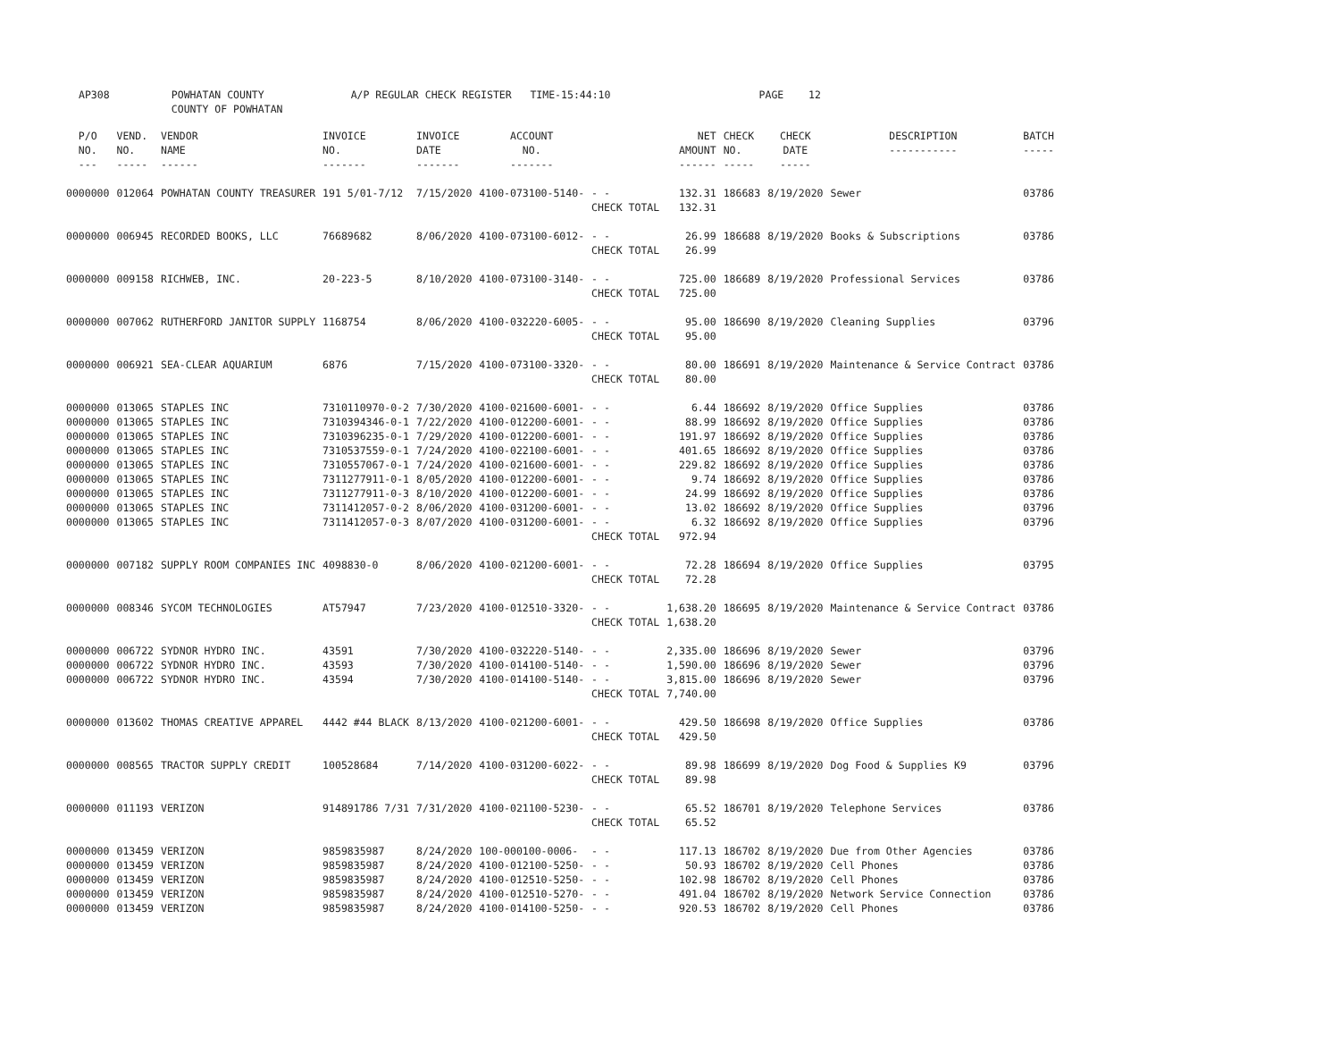AP308 POWHATAN COUNTY A/P REGULAR CHECK REGISTER TIME-15:44:10 PAGE 12 COUNTY OF POWHATAN
| P/O NO. --- | VEND. NO. ----- | VENDOR NAME ------ | INVOICE NO. ------- | INVOICE DATE ------- | ACCOUNT NO. ------- | | NET AMOUNT ------ | CHECK NO. ----- | CHECK DATE ----- | DESCRIPTION ----------- | BATCH ----- |
| --- | --- | --- | --- | --- | --- | --- | --- | --- | --- | --- | --- |
| 0000000 | 012064 | POWHATAN COUNTY TREASURER | 191 5/01-7/12 | 7/15/2020 | 4100-073100-5140- | - - CHECK TOTAL | 132.31 132.31 | 186683 | 8/19/2020 | Sewer | 03786 |
| 0000000 | 006945 | RECORDED BOOKS, LLC | 76689682 | 8/06/2020 | 4100-073100-6012- | - - CHECK TOTAL | 26.99 26.99 | 186688 | 8/19/2020 | Books & Subscriptions | 03786 |
| 0000000 | 009158 | RICHWEB, INC. | 20-223-5 | 8/10/2020 | 4100-073100-3140- | - - CHECK TOTAL | 725.00 725.00 | 186689 | 8/19/2020 | Professional Services | 03786 |
| 0000000 | 007062 | RUTHERFORD JANITOR SUPPLY | 1168754 | 8/06/2020 | 4100-032220-6005- | - - CHECK TOTAL | 95.00 95.00 | 186690 | 8/19/2020 | Cleaning Supplies | 03796 |
| 0000000 | 006921 | SEA-CLEAR AQUARIUM | 6876 | 7/15/2020 | 4100-073100-3320- | - - CHECK TOTAL | 80.00 80.00 | 186691 | 8/19/2020 | Maintenance & Service Contract | 03786 |
| 0000000 0000000 0000000 0000000 0000000 0000000 0000000 0000000 0000000 | 013065 013065 013065 013065 013065 013065 013065 013065 013065 | STAPLES INC STAPLES INC STAPLES INC STAPLES INC STAPLES INC STAPLES INC STAPLES INC STAPLES INC STAPLES INC | 7310110970-0-2 7310394346-0-1 7310396235-0-1 7310537559-0-1 7310557067-0-1 7311277911-0-1 7311277911-0-3 7311412057-0-2 7311412057-0-3 | 7/30/2020 7/22/2020 7/29/2020 7/24/2020 7/24/2020 8/05/2020 8/10/2020 8/06/2020 8/07/2020 | 4100-021600-6001- 4100-012200-6001- 4100-012200-6001- 4100-022100-6001- 4100-021600-6001- 4100-012200-6001- 4100-012200-6001- 4100-031200-6001- 4100-031200-6001- | - - - - - - - - - - - - - - - - - - CHECK TOTAL | 6.44 88.99 191.97 401.65 229.82 9.74 24.99 13.02 6.32 972.94 | 186692 186692 186692 186692 186692 186692 186692 186692 186692 | 8/19/2020 8/19/2020 8/19/2020 8/19/2020 8/19/2020 8/19/2020 8/19/2020 8/19/2020 8/19/2020 | Office Supplies Office Supplies Office Supplies Office Supplies Office Supplies Office Supplies Office Supplies Office Supplies Office Supplies | 03786 03786 03786 03786 03786 03786 03786 03796 03796 |
| 0000000 | 007182 | SUPPLY ROOM COMPANIES INC | 4098830-0 | 8/06/2020 | 4100-021200-6001- | - - CHECK TOTAL | 72.28 72.28 | 186694 | 8/19/2020 | Office Supplies | 03795 |
| 0000000 | 008346 | SYCOM TECHNOLOGIES | AT57947 | 7/23/2020 | 4100-012510-3320- | - - CHECK TOTAL | 1,638.20 1,638.20 | 186695 | 8/19/2020 | Maintenance & Service Contract | 03786 |
| 0000000 0000000 0000000 | 006722 006722 006722 | SYDNOR HYDRO INC. SYDNOR HYDRO INC. SYDNOR HYDRO INC. | 43591 43593 43594 | 7/30/2020 7/30/2020 7/30/2020 | 4100-032220-5140- 4100-014100-5140- 4100-014100-5140- | - - - - - - CHECK TOTAL | 2,335.00 1,590.00 3,815.00 7,740.00 | 186696 186696 186696 | 8/19/2020 8/19/2020 8/19/2020 | Sewer Sewer Sewer | 03796 03796 03796 |
| 0000000 | 013602 | THOMAS CREATIVE APPAREL | 4442 #44 BLACK | 8/13/2020 | 4100-021200-6001- | - - CHECK TOTAL | 429.50 429.50 | 186698 | 8/19/2020 | Office Supplies | 03786 |
| 0000000 | 008565 | TRACTOR SUPPLY CREDIT | 100528684 | 7/14/2020 | 4100-031200-6022- | - - CHECK TOTAL | 89.98 89.98 | 186699 | 8/19/2020 | Dog Food & Supplies K9 | 03796 |
| 0000000 | 011193 | VERIZON | 914891786 7/31 | 7/31/2020 | 4100-021100-5230- | - - CHECK TOTAL | 65.52 65.52 | 186701 | 8/19/2020 | Telephone Services | 03786 |
| 0000000 0000000 0000000 0000000 0000000 | 013459 013459 013459 013459 013459 | VERIZON VERIZON VERIZON VERIZON VERIZON | 9859835987 9859835987 9859835987 9859835987 9859835987 | 8/24/2020 8/24/2020 8/24/2020 8/24/2020 8/24/2020 | 100-000100-0006- 4100-012100-5250- 4100-012510-5250- 4100-012510-5270- 4100-014100-5250- | - - - - - - - - - - | 117.13 50.93 102.98 491.04 920.53 | 186702 186702 186702 186702 186702 | 8/19/2020 8/19/2020 8/19/2020 8/19/2020 8/19/2020 | Due from Other Agencies Cell Phones Cell Phones Network Service Connection Cell Phones | 03786 03786 03786 03786 03786 |